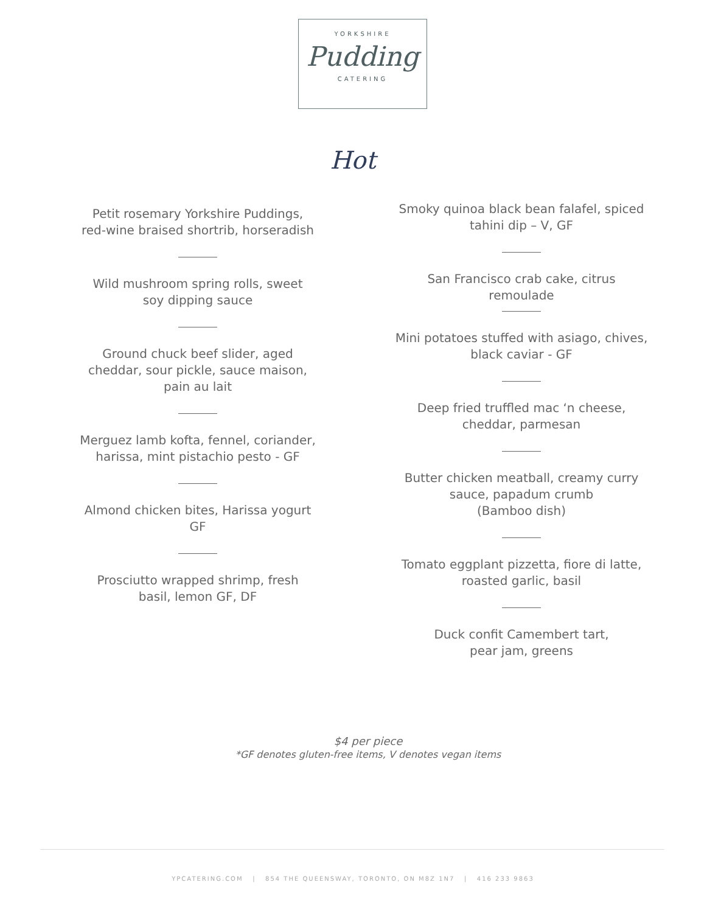YORKSHIRE
Pudding
CATERING
Hot
Petit rosemary Yorkshire Puddings,
red-wine braised shortrib, horseradish
Wild mushroom spring rolls, sweet
soy dipping sauce
Ground chuck beef slider, aged
cheddar, sour pickle, sauce maison,
pain au lait
Merguez lamb kofta, fennel, coriander,
harissa, mint pistachio pesto - GF
Almond chicken bites, Harissa yogurt
GF
Prosciutto wrapped shrimp, fresh
basil, lemon GF, DF
Smoky quinoa black bean falafel, spiced
tahini dip – V, GF
San Francisco crab cake, citrus
remoulade
Mini potatoes stuffed with asiago, chives,
black caviar - GF
Deep fried truffled mac ‘n cheese,
cheddar, parmesan
Butter chicken meatball, creamy curry
sauce, papadum crumb
(Bamboo dish)
Tomato eggplant pizzetta, fiore di latte,
roasted garlic, basil
Duck confit Camembert tart,
pear jam, greens
$4 per piece
*GF denotes gluten-free items, V denotes vegan items
YPCATERING.COM | 854 THE QUEENSWAY, TORONTO, ON M8Z 1N7 | 416 233 9863